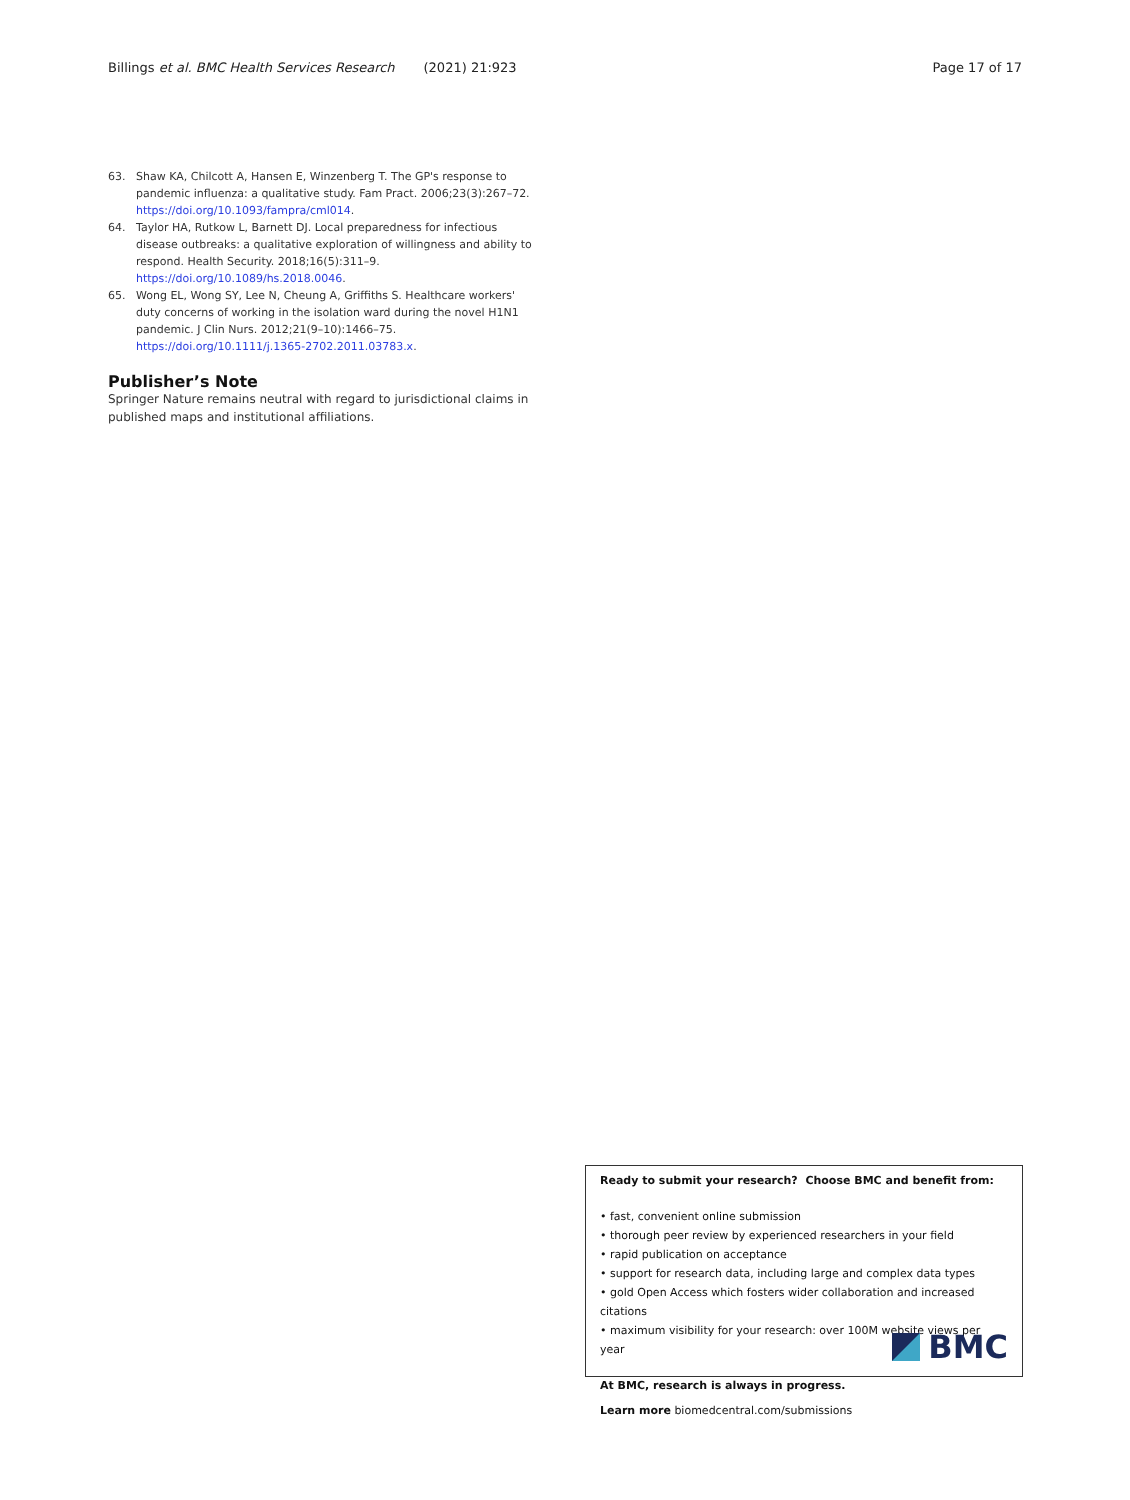Billings et al. BMC Health Services Research (2021) 21:923 Page 17 of 17
63. Shaw KA, Chilcott A, Hansen E, Winzenberg T. The GP's response to pandemic influenza: a qualitative study. Fam Pract. 2006;23(3):267–72. https://doi.org/10.1093/fampra/cml014.
64. Taylor HA, Rutkow L, Barnett DJ. Local preparedness for infectious disease outbreaks: a qualitative exploration of willingness and ability to respond. Health Security. 2018;16(5):311–9. https://doi.org/10.1089/hs.2018.0046.
65. Wong EL, Wong SY, Lee N, Cheung A, Griffiths S. Healthcare workers' duty concerns of working in the isolation ward during the novel H1N1 pandemic. J Clin Nurs. 2012;21(9–10):1466–75. https://doi.org/10.1111/j.1365-2702.2011.03783.x.
Publisher’s Note
Springer Nature remains neutral with regard to jurisdictional claims in published maps and institutional affiliations.
Ready to submit your research? Choose BMC and benefit from:
• fast, convenient online submission
• thorough peer review by experienced researchers in your field
• rapid publication on acceptance
• support for research data, including large and complex data types
• gold Open Access which fosters wider collaboration and increased citations
• maximum visibility for your research: over 100M website views per year
At BMC, research is always in progress.
Learn more biomedcentral.com/submissions
BMC